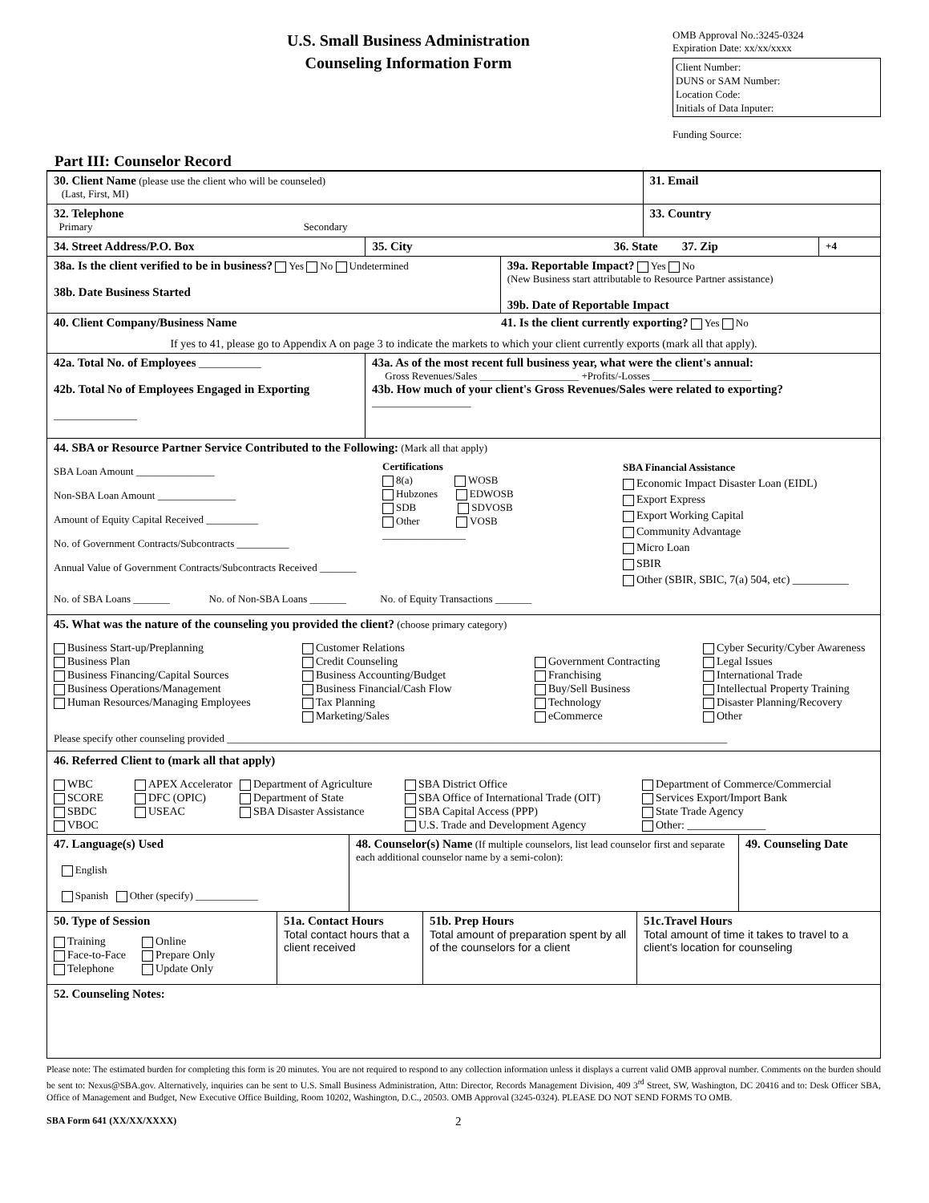U.S. Small Business Administration
Counseling Information Form
OMB Approval No.:3245-0324
Expiration Date: xx/xx/xxxx
Client Number:
DUNS or SAM Number:
Location Code:
Initials of Data Inputer:
Funding Source:
Part III: Counselor Record
30. Client Name (please use the client who will be counseled)
(Last, First, MI)
31. Email
32. Telephone
Primary Secondary
33. Country
34. Street Address/P.O. Box 35. City 36. State 37. Zip
+4
38a. Is the client verified to be in business? Yes No Undetermined
38b. Date Business Started
39a. Reportable Impact? Yes No
(New Business start attributable to Resource Partner assistance)
39b. Date of Reportable Impact
40. Client Company/Business Name 41. Is the client currently exporting? Yes No
If yes to 41, please go to Appendix A on page 3 to indicate the markets to which your client currently exports (mark all that apply).
42a. Total No. of Employees ____________
42b. Total No of Employees Engaged in Exporting
________________
43a. As of the most recent full business year, what were the client's annual:
Gross Revenues/Sales ___________________ +Profits/-Losses ___________________
43b. How much of your client's Gross Revenues/Sales were related to exporting? ___________________
44. SBA or Resource Partner Service Contributed to the Following: (Mark all that apply)
SBA Loan Amount _______________
Non-SBA Loan Amount _______________
Amount of Equity Capital Received __________
No. of Government Contracts/Subcontracts __________
Annual Value of Government Contracts/Subcontracts Received _______
Certifications
8(a) WOSB
Hubzones EDWOSB
SDB SDVOSB
Other VOSB
________________
SBA Financial Assistance
Economic Impact Disaster Loan (EIDL)
Export Express
Export Working Capital
Community Advantage
Micro Loan
SBIR
Other (SBIR, SBIC, 7(a) 504, etc) __________
No. of SBA Loans _______ No. of Non-SBA Loans _______ No. of Equity Transactions _______
45. What was the nature of the counseling you provided the client? (choose primary category)
Business Start-up/Preplanning
Business Plan
Business Financing/Capital Sources
Business Operations/Management
Human Resources/Managing Employees
Customer Relations
Credit Counseling
Business Accounting/Budget
Business Financial/Cash Flow
Tax Planning
Marketing/Sales
Government Contracting
Franchising
Buy/Sell Business
Technology
eCommerce
Cyber Security/Cyber Awareness
Legal Issues
International Trade
Intellectual Property Training
Disaster Planning/Recovery
Other
Please specify other counseling provided ________________________________________________________________________________________________
46. Referred Client to (mark all that apply)
WBC
SCORE
SBDC
VBOC
APEX Accelerator
DFC (OPIC)
USEAC
Department of Agriculture
Department of State
SBA Disaster Assistance
SBA District Office
SBA Office of International Trade (OIT)
SBA Capital Access (PPP)
U.S. Trade and Development Agency
Department of Commerce/Commercial
Services Export/Import Bank
State Trade Agency
Other: ______________
47. Language(s) Used
English
Spanish Other (specify) ____________
48. Counselor(s) Name (If multiple counselors, list lead counselor first and separate each additional counselor name by a semi-colon):
49. Counseling Date
50. Type of Session
Training
Face-to-Face
Telephone
Online
Prepare Only
Update Only
51a. Contact Hours
Total contact hours that a client received
51b. Prep Hours
Total amount of preparation spent by all of the counselors for a client
51c.Travel Hours
Total amount of time it takes to travel to a client's location for counseling
52. Counseling Notes:
Please note: The estimated burden for completing this form is 20 minutes. You are not required to respond to any collection information unless it displays a current valid OMB approval number. Comments on the burden should be sent to: Nexus@SBA.gov. Alternatively, inquiries can be sent to U.S. Small Business Administration, Attn: Director, Records Management Division, 409 3<sup>rd</sup> Street, SW, Washington, DC 20416 and to: Desk Officer SBA, Office of Management and Budget, New Executive Office Building, Room 10202, Washington, D.C., 20503. OMB Approval (3245-0324). PLEASE DO NOT SEND FORMS TO OMB.
SBA Form 641 (XX/XX/XXXX) 2